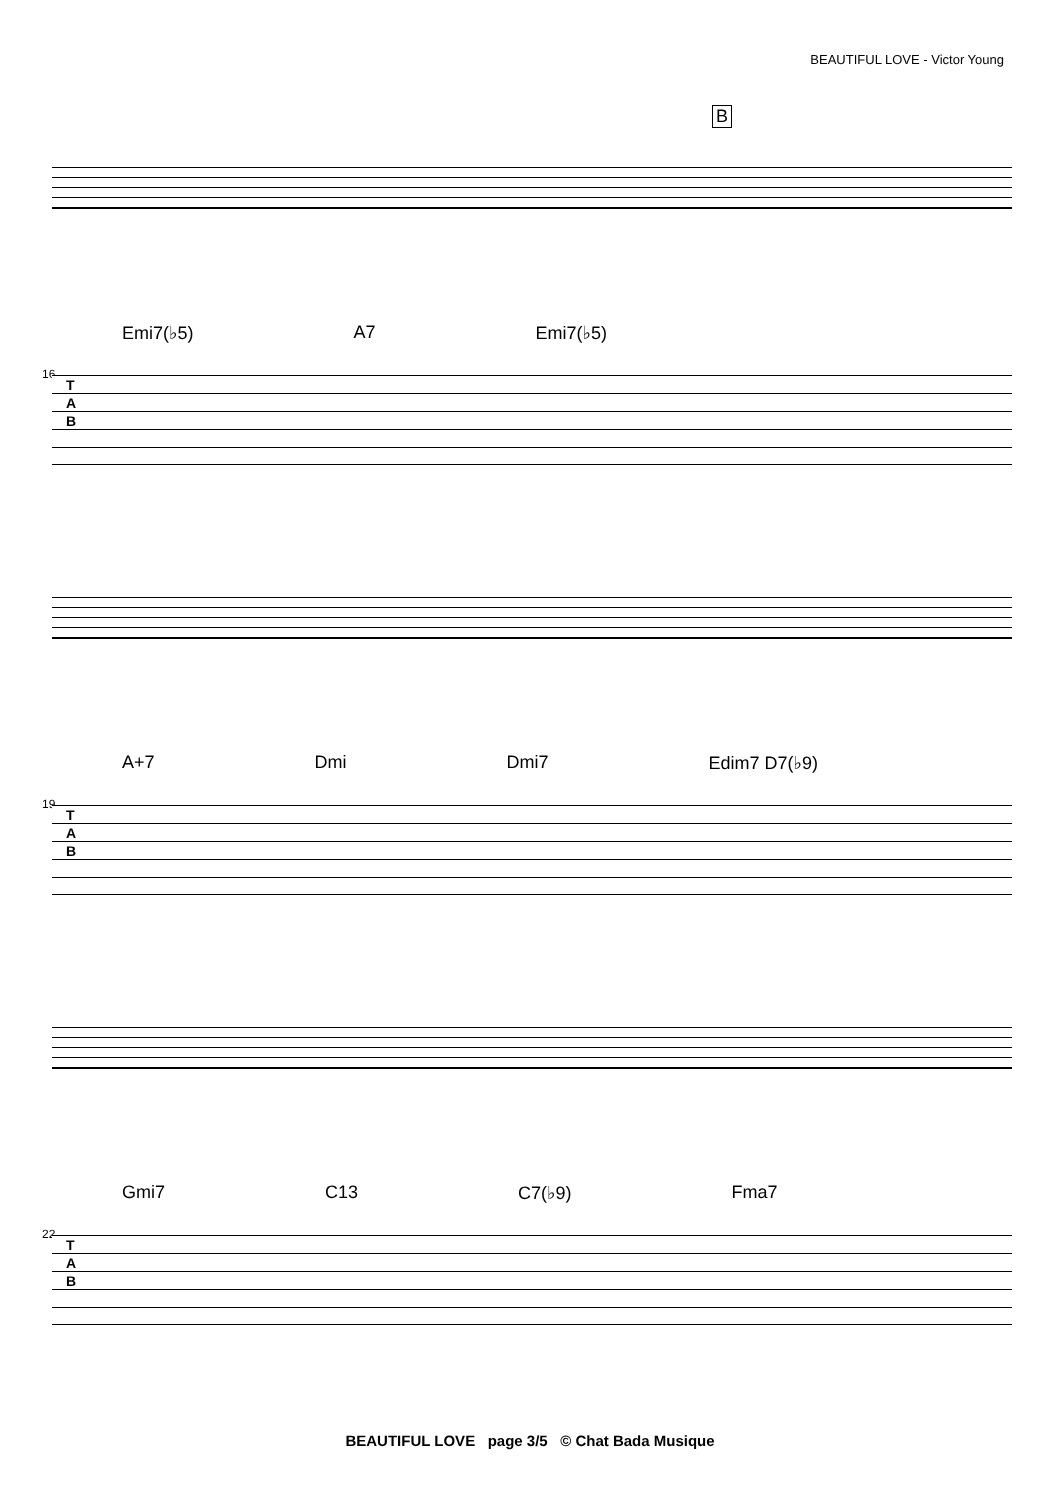BEAUTIFUL LOVE - Victor Young
B
Emi7(♭5) A7 Emi7(♭5)
16
T
A
B
A+7 Dmi Dmi7 Edim7 D7(♭9)
19
T
A
B
Gmi7 C13 C7(♭9) Fma7
22
T
A
B
BEAUTIFUL LOVE page 3/5 © Chat Bada Musique